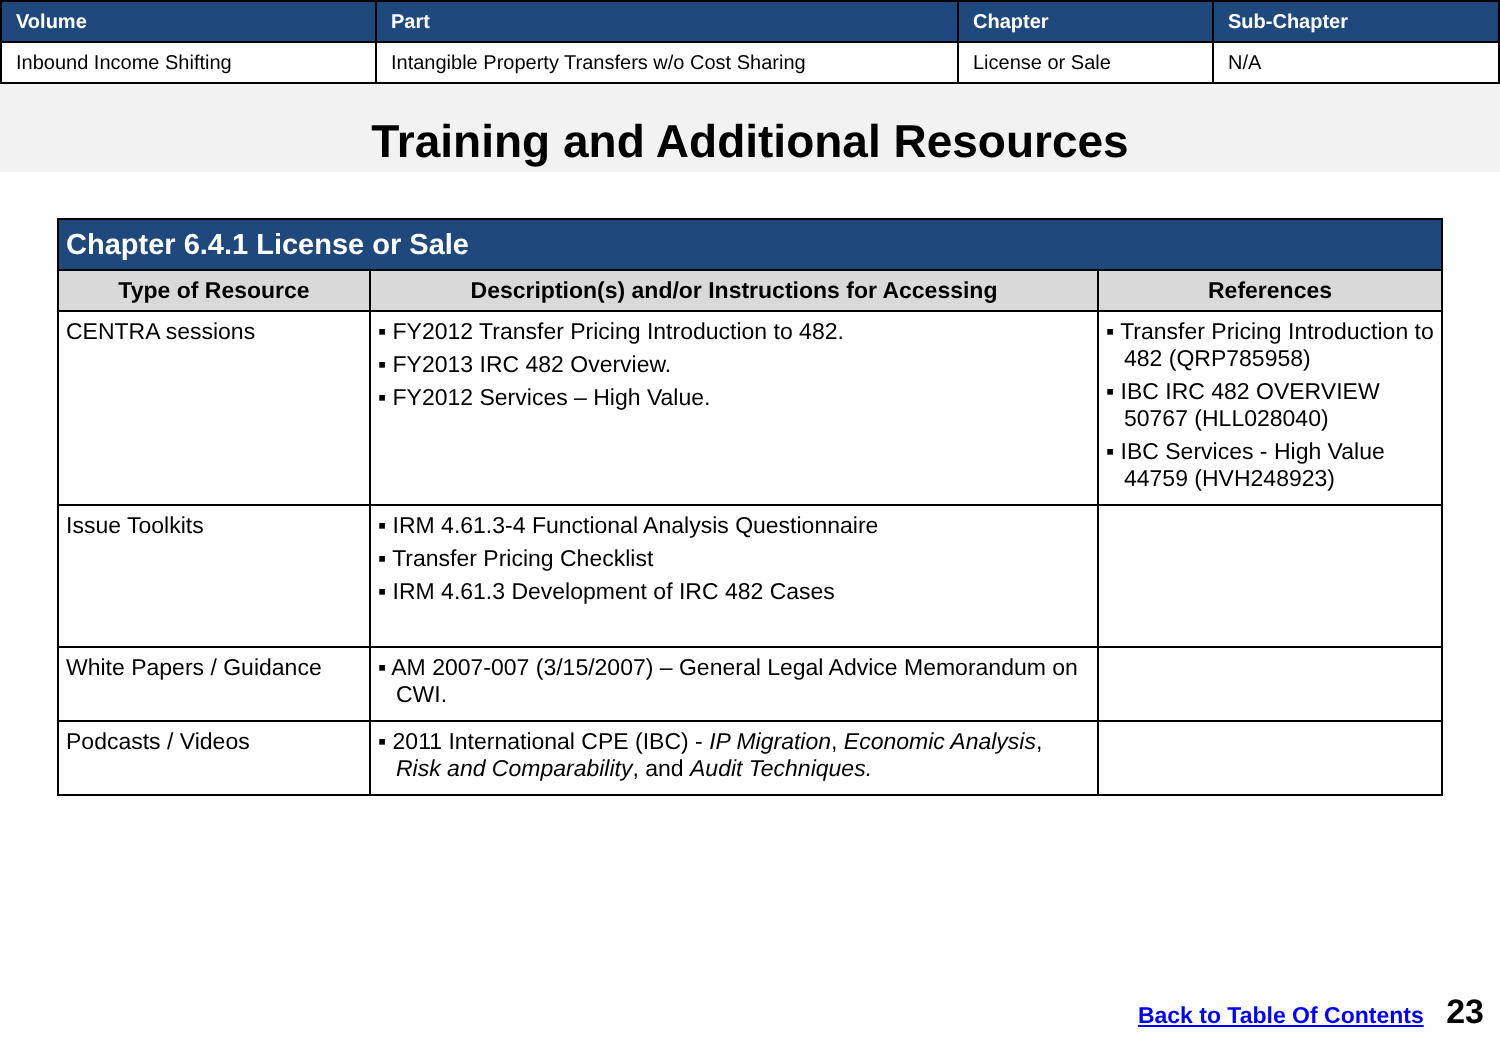| Volume | Part | Chapter | Sub-Chapter |
| --- | --- | --- | --- |
| Inbound Income Shifting | Intangible Property Transfers w/o Cost Sharing | License or Sale | N/A |
Training and Additional Resources
| Chapter 6.4.1 License or Sale | | |
| --- | --- | --- |
| Type of Resource | Description(s) and/or Instructions for Accessing | References |
| CENTRA sessions | ▪ FY2012 Transfer Pricing Introduction to 482. ▪ FY2013 IRC 482 Overview. ▪ FY2012 Services – High Value. | ▪ Transfer Pricing Introduction to 482 (QRP785958) ▪ IBC IRC 482 OVERVIEW 50767 (HLL028040) ▪ IBC Services - High Value 44759 (HVH248923) |
| Issue Toolkits | ▪ IRM 4.61.3-4 Functional Analysis Questionnaire ▪ Transfer Pricing Checklist ▪ IRM 4.61.3 Development of IRC 482 Cases | |
| White Papers / Guidance | ▪ AM 2007-007 (3/15/2007) – General Legal Advice Memorandum on CWI. | |
| Podcasts / Videos | ▪ 2011 International CPE (IBC) - IP Migration , Economic Analysis , Risk and Comparability , and Audit Techniques. | |
Back to Table Of Contents 23